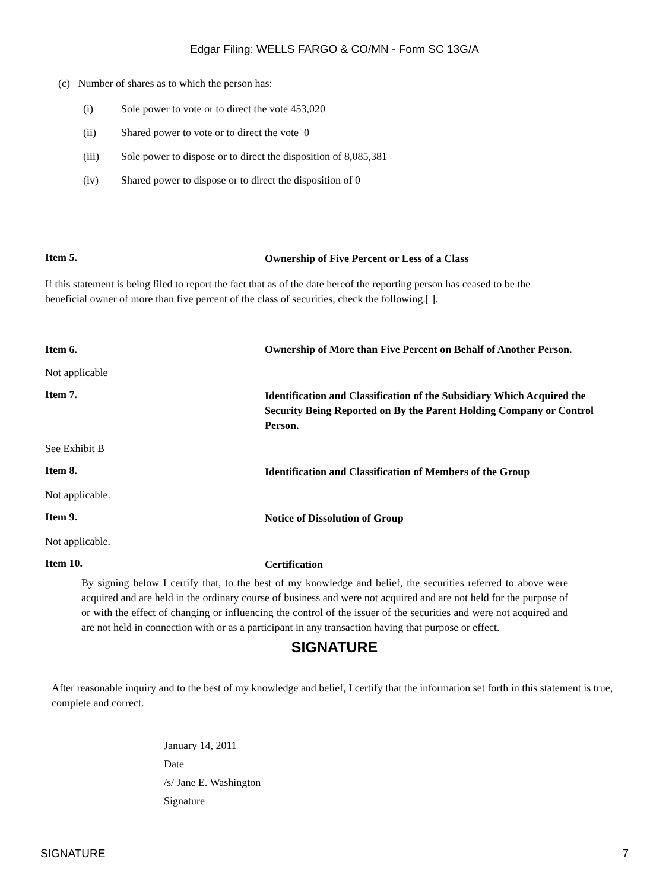Edgar Filing: WELLS FARGO & CO/MN - Form SC 13G/A
(c) Number of shares as to which the person has:
(i) Sole power to vote or to direct the vote 453,020
(ii) Shared power to vote or to direct the vote 0
(iii) Sole power to dispose or to direct the disposition of 8,085,381
(iv) Shared power to dispose or to direct the disposition of 0
Item 5.
Ownership of Five Percent or Less of a Class
If this statement is being filed to report the fact that as of the date hereof the reporting person has ceased to be the beneficial owner of more than five percent of the class of securities, check the following.[ ].
Item 6.
Ownership of More than Five Percent on Behalf of Another Person.
Not applicable
Item 7.
Identification and Classification of the Subsidiary Which Acquired the Security Being Reported on By the Parent Holding Company or Control Person.
See Exhibit B
Item 8.
Identification and Classification of Members of the Group
Not applicable.
Item 9.
Notice of Dissolution of Group
Not applicable.
Item 10.
Certification
By signing below I certify that, to the best of my knowledge and belief, the securities referred to above were acquired and are held in the ordinary course of business and were not acquired and are not held for the purpose of or with the effect of changing or influencing the control of the issuer of the securities and were not acquired and are not held in connection with or as a participant in any transaction having that purpose or effect.
SIGNATURE
After reasonable inquiry and to the best of my knowledge and belief, I certify that the information set forth in this statement is true, complete and correct.
January 14, 2011
Date
/s/ Jane E. Washington
Signature
SIGNATURE 7